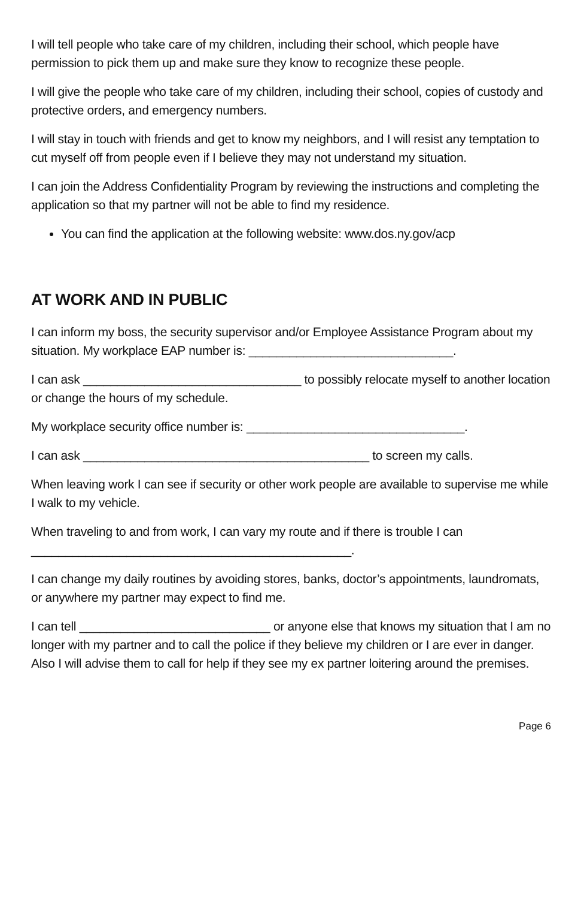I will tell people who take care of my children, including their school, which people have permission to pick them up and make sure they know to recognize these people.
I will give the people who take care of my children, including their school, copies of custody and protective orders, and emergency numbers.
I will stay in touch with friends and get to know my neighbors, and I will resist any temptation to cut myself off from people even if I believe they may not understand my situation.
I can join the Address Confidentiality Program by reviewing the instructions and completing the application so that my partner will not be able to find my residence.
You can find the application at the following website: www.dos.ny.gov/acp
AT WORK AND IN PUBLIC
I can inform my boss, the security supervisor and/or Employee Assistance Program about my situation. My workplace EAP number is: ______________________________.
I can ask ________________________________ to possibly relocate myself to another location or change the hours of my schedule.
My workplace security office number is: ________________________________.
I can ask __________________________________________ to screen my calls.
When leaving work I can see if security or other work people are available to supervise me while I walk to my vehicle.
When traveling to and from work, I can vary my route and if there is trouble I can
_______________________________________________.
I can change my daily routines by avoiding stores, banks, doctor’s appointments, laundromats, or anywhere my partner may expect to find me.
I can tell ____________________________ or anyone else that knows my situation that I am no longer with my partner and to call the police if they believe my children or I are ever in danger. Also I will advise them to call for help if they see my ex partner loitering around the premises.
Page 6